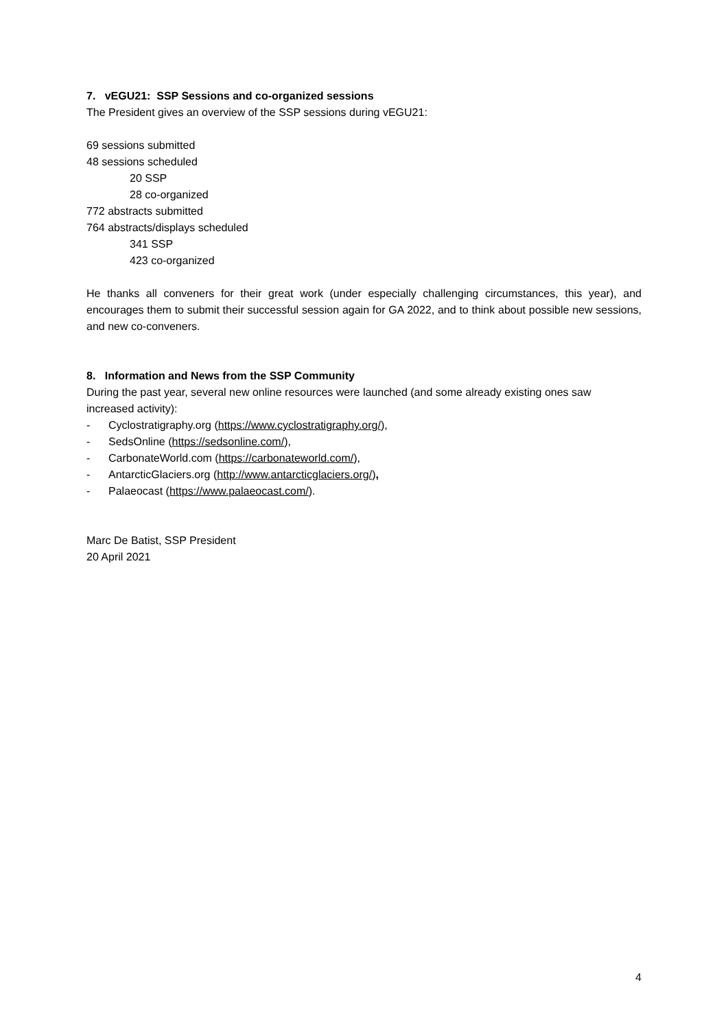7. vEGU21: SSP Sessions and co-organized sessions
The President gives an overview of the SSP sessions during vEGU21:
69 sessions submitted
48 sessions scheduled
20 SSP
28 co-organized
772 abstracts submitted
764 abstracts/displays scheduled
341 SSP
423 co-organized
He thanks all conveners for their great work (under especially challenging circumstances, this year), and encourages them to submit their successful session again for GA 2022, and to think about possible new sessions, and new co-conveners.
8. Information and News from the SSP Community
During the past year, several new online resources were launched (and some already existing ones saw increased activity):
- Cyclostratigraphy.org (https://www.cyclostratigraphy.org/),
- SedsOnline (https://sedsonline.com/),
- CarbonateWorld.com (https://carbonateworld.com/),
- AntarcticGlaciers.org (http://www.antarcticglaciers.org/),
- Palaeocast (https://www.palaeocast.com/).
Marc De Batist, SSP President
20 April 2021
4